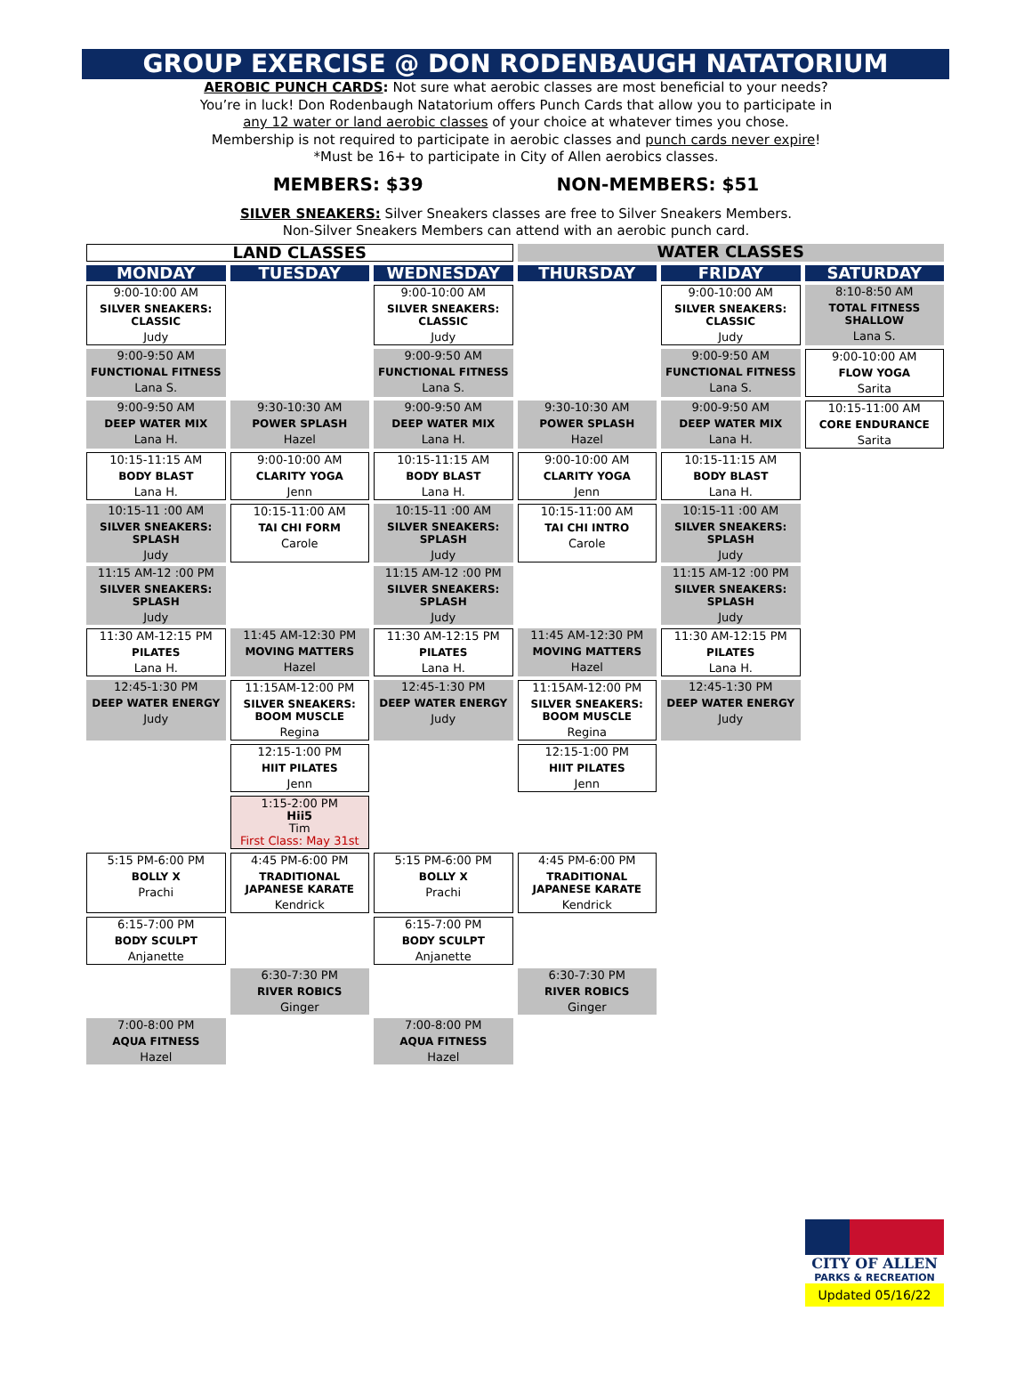GROUP EXERCISE @ DON RODENBAUGH NATATORIUM
AEROBIC PUNCH CARDS: Not sure what aerobic classes are most beneficial to your needs?
You’re in luck! Don Rodenbaugh Natatorium offers Punch Cards that allow you to participate in
any 12 water or land aerobic classes of your choice at whatever times you chose.
Membership is not required to participate in aerobic classes and punch cards never expire!
*Must be 16+ to participate in City of Allen aerobics classes.
MEMBERS: $39 NON-MEMBERS: $51
SILVER SNEAKERS: Silver Sneakers classes are free to Silver Sneakers Members.
Non-Silver Sneakers Members can attend with an aerobic punch card.
| LAND CLASSES | | | WATER CLASSES | | |
| MONDAY | TUESDAY | WEDNESDAY | THURSDAY | FRIDAY | SATURDAY |
| 9:00-10:00 AM SILVER SNEAKERS: CLASSIC Judy | | 9:00-10:00 AM SILVER SNEAKERS: CLASSIC Judy | | 9:00-10:00 AM SILVER SNEAKERS: CLASSIC Judy | 8:10-8:50 AM TOTAL FITNESS SHALLOW Lana S. |
| 9:00-9:50 AM FUNCTIONAL FITNESS Lana S. | | 9:00-9:50 AM FUNCTIONAL FITNESS Lana S. | | 9:00-9:50 AM FUNCTIONAL FITNESS Lana S. | 9:00-10:00 AM FLOW YOGA Sarita |
| 9:00-9:50 AM DEEP WATER MIX Lana H. | 9:30-10:30 AM POWER SPLASH Hazel | 9:00-9:50 AM DEEP WATER MIX Lana H. | 9:30-10:30 AM POWER SPLASH Hazel | 9:00-9:50 AM DEEP WATER MIX Lana H. | 10:15-11:00 AM CORE ENDURANCE Sarita |
| 10:15-11:15 AM BODY BLAST Lana H. | 9:00-10:00 AM CLARITY YOGA Jenn | 10:15-11:15 AM BODY BLAST Lana H. | 9:00-10:00 AM CLARITY YOGA Jenn | 10:15-11:15 AM BODY BLAST Lana H. | |
| 10:15-11 :00 AM SILVER SNEAKERS: SPLASH Judy | 10:15-11:00 AM TAI CHI FORM Carole | 10:15-11 :00 AM SILVER SNEAKERS: SPLASH Judy | 10:15-11:00 AM TAI CHI INTRO Carole | 10:15-11 :00 AM SILVER SNEAKERS: SPLASH Judy | |
| 11:15 AM-12 :00 PM SILVER SNEAKERS: SPLASH Judy | | 11:15 AM-12 :00 PM SILVER SNEAKERS: SPLASH Judy | | 11:15 AM-12 :00 PM SILVER SNEAKERS: SPLASH Judy | |
| 11:30 AM-12:15 PM PILATES Lana H. | 11:45 AM-12:30 PM MOVING MATTERS Hazel | 11:30 AM-12:15 PM PILATES Lana H. | 11:45 AM-12:30 PM MOVING MATTERS Hazel | 11:30 AM-12:15 PM PILATES Lana H. | |
| 12:45-1:30 PM DEEP WATER ENERGY Judy | 11:15AM-12:00 PM SILVER SNEAKERS: BOOM MUSCLE Regina | 12:45-1:30 PM DEEP WATER ENERGY Judy | 11:15AM-12:00 PM SILVER SNEAKERS: BOOM MUSCLE Regina | 12:45-1:30 PM DEEP WATER ENERGY Judy | |
| | 12:15-1:00 PM HIIT PILATES Jenn | | 12:15-1:00 PM HIIT PILATES Jenn | | |
| | 1:15-2:00 PM Hii5 Tim First Class: May 31st | | | | |
| 5:15 PM-6:00 PM BOLLY X Prachi | 4:45 PM-6:00 PM TRADITIONAL JAPANESE KARATE Kendrick | 5:15 PM-6:00 PM BOLLY X Prachi | 4:45 PM-6:00 PM TRADITIONAL JAPANESE KARATE Kendrick | | |
| 6:15-7:00 PM BODY SCULPT Anjanette | | 6:15-7:00 PM BODY SCULPT Anjanette | | | |
| | 6:30-7:30 PM RIVER ROBICS Ginger | | 6:30-7:30 PM RIVER ROBICS Ginger | | |
| 7:00-8:00 PM AQUA FITNESS Hazel | | 7:00-8:00 PM AQUA FITNESS Hazel | | | |
CITY OF ALLEN
PARKS & RECREATION
Updated 05/16/22